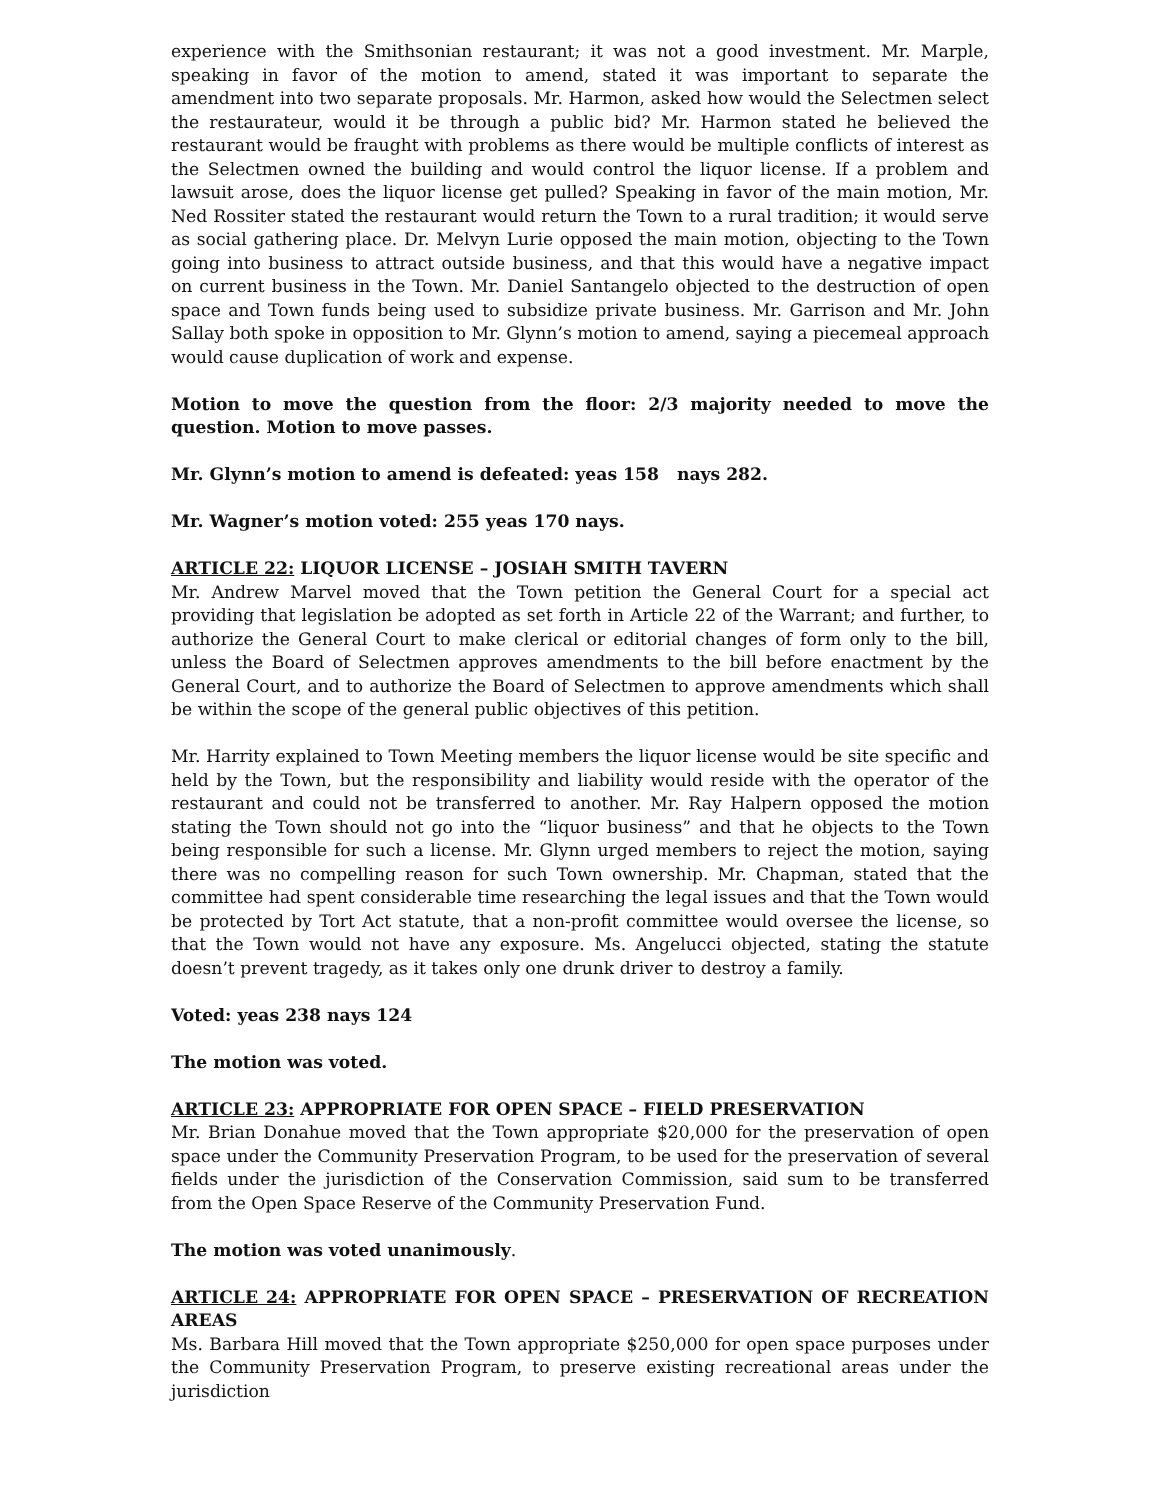experience with the Smithsonian restaurant; it was not a good investment. Mr. Marple, speaking in favor of the motion to amend, stated it was important to separate the amendment into two separate proposals. Mr. Harmon, asked how would the Selectmen select the restaurateur, would it be through a public bid? Mr. Harmon stated he believed the restaurant would be fraught with problems as there would be multiple conflicts of interest as the Selectmen owned the building and would control the liquor license. If a problem and lawsuit arose, does the liquor license get pulled? Speaking in favor of the main motion, Mr. Ned Rossiter stated the restaurant would return the Town to a rural tradition; it would serve as social gathering place. Dr. Melvyn Lurie opposed the main motion, objecting to the Town going into business to attract outside business, and that this would have a negative impact on current business in the Town. Mr. Daniel Santangelo objected to the destruction of open space and Town funds being used to subsidize private business. Mr. Garrison and Mr. John Sallay both spoke in opposition to Mr. Glynn’s motion to amend, saying a piecemeal approach would cause duplication of work and expense.
Motion to move the question from the floor: 2/3 majority needed to move the question. Motion to move passes.
Mr. Glynn’s motion to amend is defeated: yeas 158 nays 282.
Mr. Wagner’s motion voted: 255 yeas 170 nays.
ARTICLE 22: LIQUOR LICENSE – JOSIAH SMITH TAVERN
Mr. Andrew Marvel moved that the Town petition the General Court for a special act providing that legislation be adopted as set forth in Article 22 of the Warrant; and further, to authorize the General Court to make clerical or editorial changes of form only to the bill, unless the Board of Selectmen approves amendments to the bill before enactment by the General Court, and to authorize the Board of Selectmen to approve amendments which shall be within the scope of the general public objectives of this petition.
Mr. Harrity explained to Town Meeting members the liquor license would be site specific and held by the Town, but the responsibility and liability would reside with the operator of the restaurant and could not be transferred to another. Mr. Ray Halpern opposed the motion stating the Town should not go into the “liquor business” and that he objects to the Town being responsible for such a license. Mr. Glynn urged members to reject the motion, saying there was no compelling reason for such Town ownership. Mr. Chapman, stated that the committee had spent considerable time researching the legal issues and that the Town would be protected by Tort Act statute, that a non-profit committee would oversee the license, so that the Town would not have any exposure. Ms. Angelucci objected, stating the statute doesn’t prevent tragedy, as it takes only one drunk driver to destroy a family.
Voted: yeas 238 nays 124
The motion was voted.
ARTICLE 23: APPROPRIATE FOR OPEN SPACE – FIELD PRESERVATION
Mr. Brian Donahue moved that the Town appropriate $20,000 for the preservation of open space under the Community Preservation Program, to be used for the preservation of several fields under the jurisdiction of the Conservation Commission, said sum to be transferred from the Open Space Reserve of the Community Preservation Fund.
The motion was voted unanimously.
ARTICLE 24: APPROPRIATE FOR OPEN SPACE – PRESERVATION OF RECREATION AREAS
Ms. Barbara Hill moved that the Town appropriate $250,000 for open space purposes under the Community Preservation Program, to preserve existing recreational areas under the jurisdiction